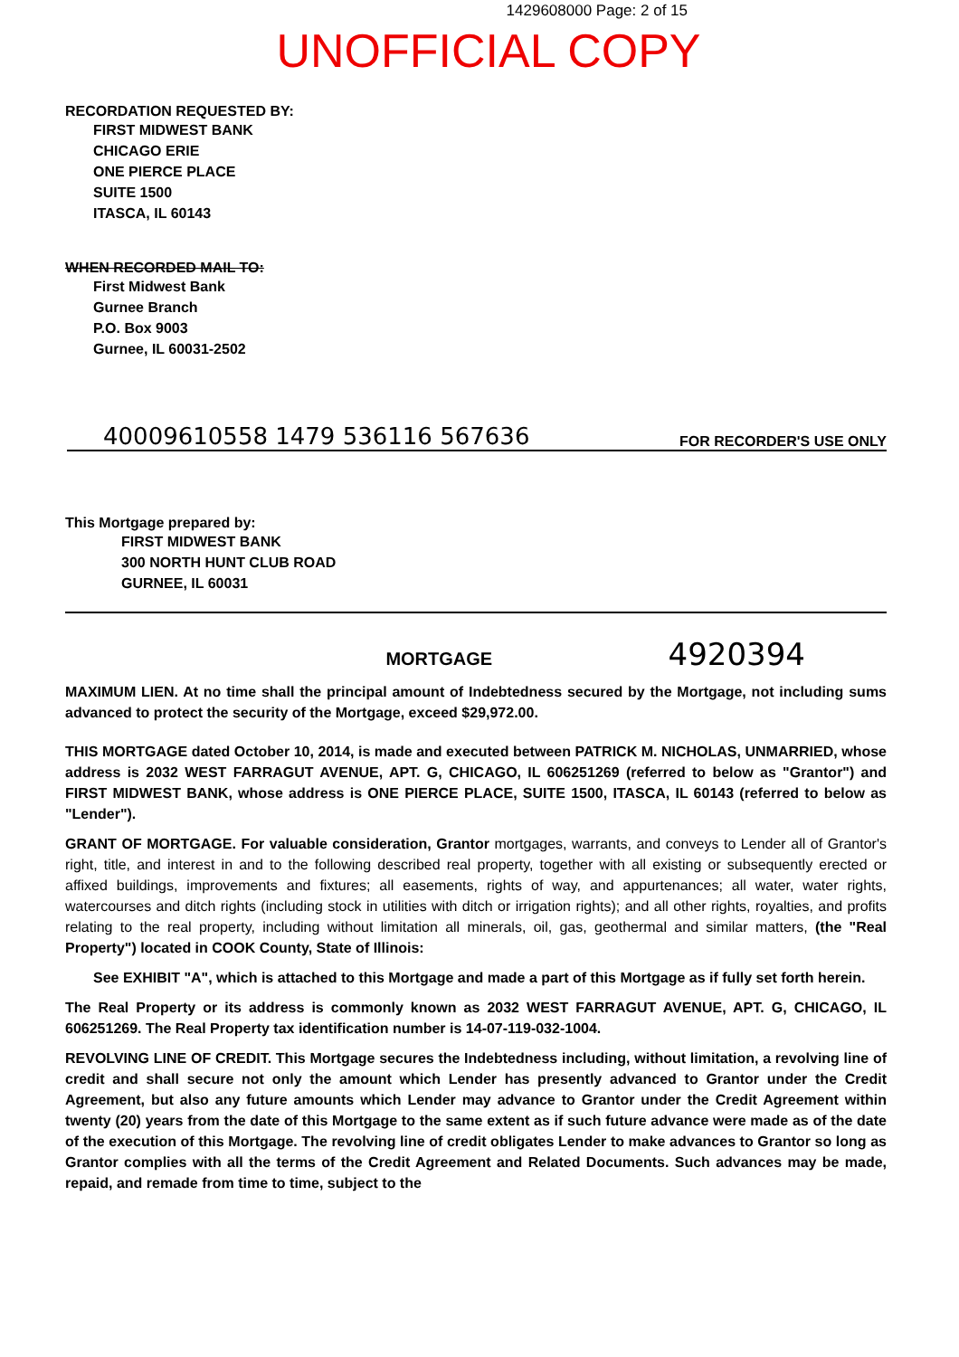1429608000 Page: 2 of 15
UNOFFICIAL COPY
RECORDATION REQUESTED BY:
FIRST MIDWEST BANK
CHICAGO ERIE
ONE PIERCE PLACE
SUITE 1500
ITASCA, IL 60143
WHEN RECORDED MAIL TO:
First Midwest Bank
Gurnee Branch
P.O. Box 9003
Gurnee, IL 60031-2502
40009610558 1479 536116 567636 FOR RECORDER'S USE ONLY
This Mortgage prepared by:
FIRST MIDWEST BANK
300 NORTH HUNT CLUB ROAD
GURNEE, IL 60031
MORTGAGE 4920394
MAXIMUM LIEN. At no time shall the principal amount of Indebtedness secured by the Mortgage, not including sums advanced to protect the security of the Mortgage, exceed $29,972.00.
THIS MORTGAGE dated October 10, 2014, is made and executed between PATRICK M. NICHOLAS, UNMARRIED, whose address is 2032 WEST FARRAGUT AVENUE, APT. G, CHICAGO, IL 606251269 (referred to below as "Grantor") and FIRST MIDWEST BANK, whose address is ONE PIERCE PLACE, SUITE 1500, ITASCA, IL 60143 (referred to below as "Lender").
GRANT OF MORTGAGE. For valuable consideration, Grantor mortgages, warrants, and conveys to Lender all of Grantor's right, title, and interest in and to the following described real property, together with all existing or subsequently erected or affixed buildings, improvements and fixtures; all easements, rights of way, and appurtenances; all water, water rights, watercourses and ditch rights (including stock in utilities with ditch or irrigation rights); and all other rights, royalties, and profits relating to the real property, including without limitation all minerals, oil, gas, geothermal and similar matters, (the "Real Property") located in COOK County, State of Illinois:
See EXHIBIT "A", which is attached to this Mortgage and made a part of this Mortgage as if fully set forth herein.
The Real Property or its address is commonly known as 2032 WEST FARRAGUT AVENUE, APT. G, CHICAGO, IL 606251269. The Real Property tax identification number is 14-07-119-032-1004.
REVOLVING LINE OF CREDIT. This Mortgage secures the Indebtedness including, without limitation, a revolving line of credit and shall secure not only the amount which Lender has presently advanced to Grantor under the Credit Agreement, but also any future amounts which Lender may advance to Grantor under the Credit Agreement within twenty (20) years from the date of this Mortgage to the same extent as if such future advance were made as of the date of the execution of this Mortgage. The revolving line of credit obligates Lender to make advances to Grantor so long as Grantor complies with all the terms of the Credit Agreement and Related Documents. Such advances may be made, repaid, and remade from time to time, subject to the